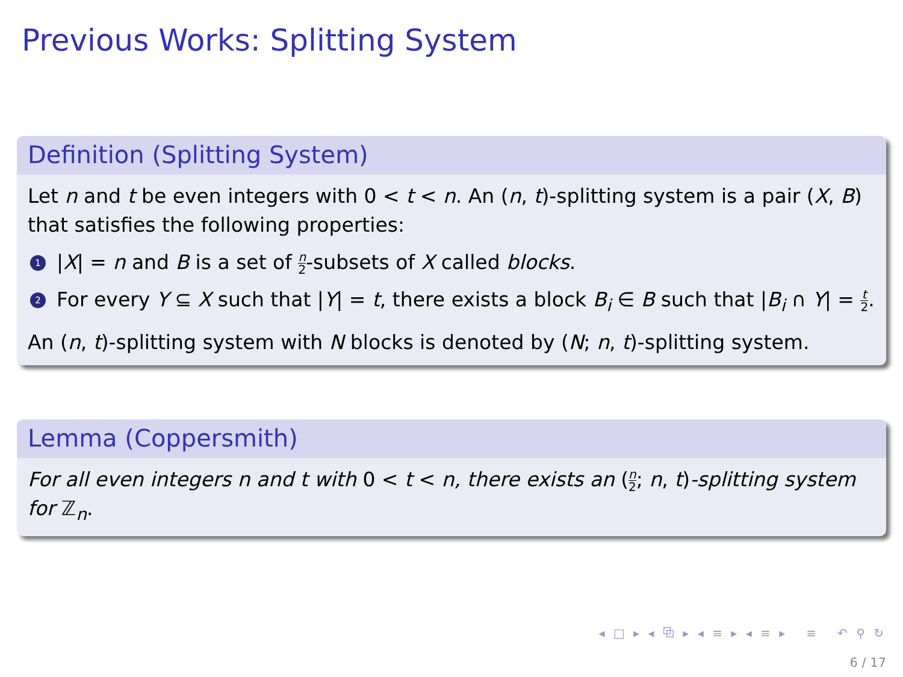Previous Works: Splitting System
Definition (Splitting System)
Let n and t be even integers with 0 < t < n. An (n, t)-splitting system is a pair (X, B) that satisfies the following properties:
1 |X| = n and B is a set of n 2-subsets of X called blocks.
2 For every Y ⊆ X such that |Y| = t, there exists a block B<sub>i</sub> ∈ B such that |B<sub>i</sub> ∩ Y| = t 2.
An (n, t)-splitting system with N blocks is denoted by (N; n, t)-splitting system.
Lemma (Coppersmith)
For all even integers n and t with 0 < t < n, there exists an (n 2; n, t)-splitting system for ℤ<sub>n</sub>.
◂ □ ▸ ◂ ⧉ ▸ ◂ ≡ ▸ ◂ ≡ ▸ ≡ ↶ ⚲ ↻
6 / 17